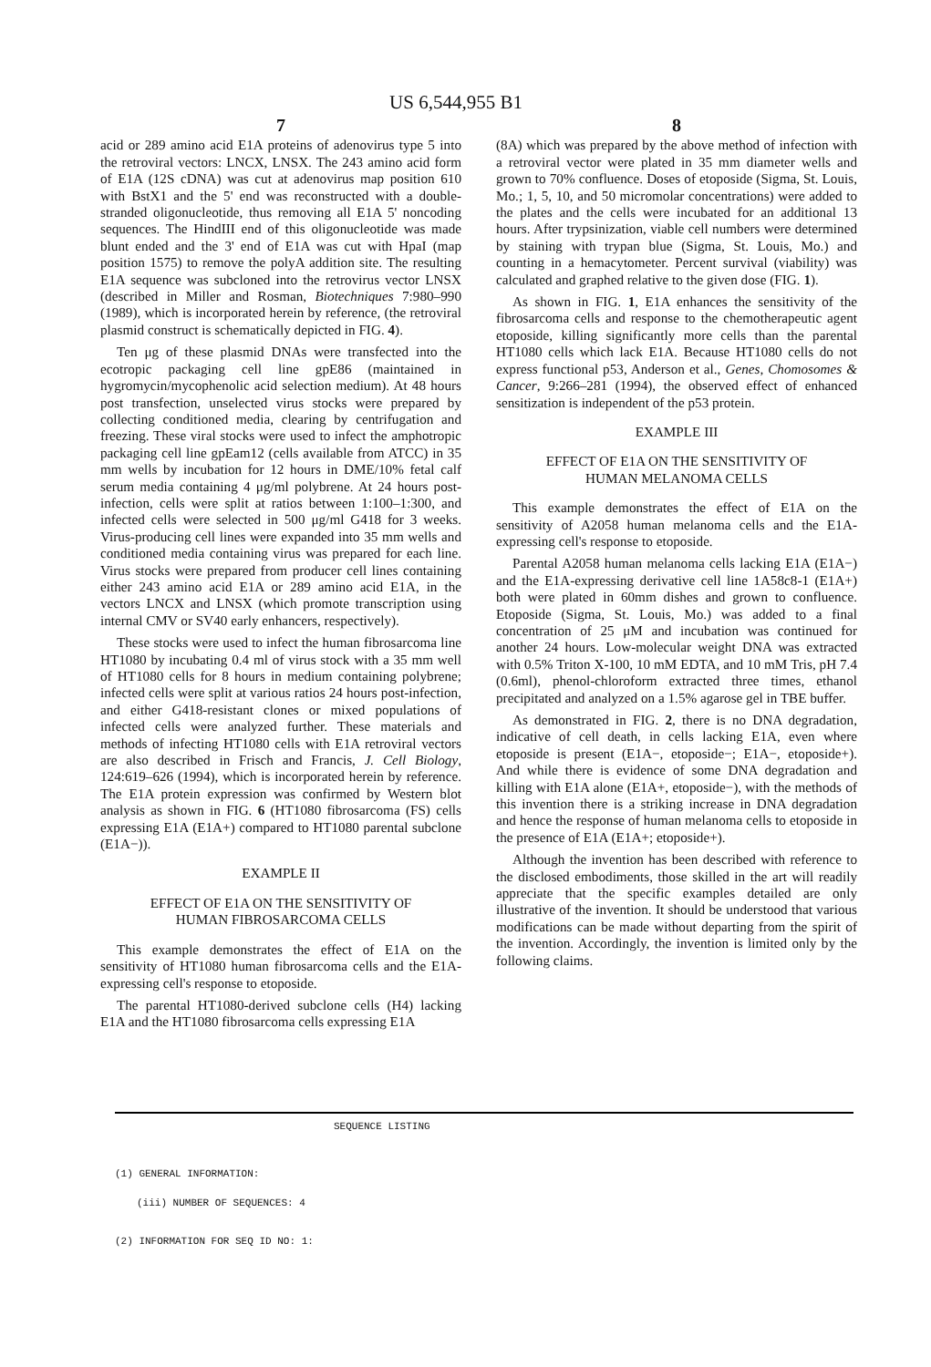US 6,544,955 B1
7
acid or 289 amino acid E1A proteins of adenovirus type 5 into the retroviral vectors: LNCX, LNSX. The 243 amino acid form of E1A (12S cDNA) was cut at adenovirus map position 610 with BstX1 and the 5' end was reconstructed with a double-stranded oligonucleotide, thus removing all E1A 5' noncoding sequences. The HindIII end of this oligonucleotide was made blunt ended and the 3' end of E1A was cut with HpaI (map position 1575) to remove the polyA addition site. The resulting E1A sequence was subcloned into the retrovirus vector LNSX (described in Miller and Rosman, Biotechniques 7:980–990 (1989), which is incorporated herein by reference, (the retroviral plasmid construct is schematically depicted in FIG. 4).
Ten μg of these plasmid DNAs were transfected into the ecotropic packaging cell line gpE86 (maintained in hygromycin/mycophenolic acid selection medium). At 48 hours post transfection, unselected virus stocks were prepared by collecting conditioned media, clearing by centrifugation and freezing. These viral stocks were used to infect the amphotropic packaging cell line gpEam12 (cells available from ATCC) in 35 mm wells by incubation for 12 hours in DME/10% fetal calf serum media containing 4 μg/ml polybrene. At 24 hours post-infection, cells were split at ratios between 1:100–1:300, and infected cells were selected in 500 μg/ml G418 for 3 weeks. Virus-producing cell lines were expanded into 35 mm wells and conditioned media containing virus was prepared for each line. Virus stocks were prepared from producer cell lines containing either 243 amino acid E1A or 289 amino acid E1A, in the vectors LNCX and LNSX (which promote transcription using internal CMV or SV40 early enhancers, respectively).
These stocks were used to infect the human fibrosarcoma line HT1080 by incubating 0.4 ml of virus stock with a 35 mm well of HT1080 cells for 8 hours in medium containing polybrene; infected cells were split at various ratios 24 hours post-infection, and either G418-resistant clones or mixed populations of infected cells were analyzed further. These materials and methods of infecting HT1080 cells with E1A retroviral vectors are also described in Frisch and Francis, J. Cell Biology, 124:619–626 (1994), which is incorporated herein by reference. The E1A protein expression was confirmed by Western blot analysis as shown in FIG. 6 (HT1080 fibrosarcoma (FS) cells expressing E1A (E1A+) compared to HT1080 parental subclone (E1A−)).
EXAMPLE II
EFFECT OF E1A ON THE SENSITIVITY OF
HUMAN FIBROSARCOMA CELLS
This example demonstrates the effect of E1A on the sensitivity of HT1080 human fibrosarcoma cells and the E1A-expressing cell's response to etoposide.
The parental HT1080-derived subclone cells (H4) lacking E1A and the HT1080 fibrosarcoma cells expressing E1A
8
(8A) which was prepared by the above method of infection with a retroviral vector were plated in 35 mm diameter wells and grown to 70% confluence. Doses of etoposide (Sigma, St. Louis, Mo.; 1, 5, 10, and 50 micromolar concentrations) were added to the plates and the cells were incubated for an additional 13 hours. After trypsinization, viable cell numbers were determined by staining with trypan blue (Sigma, St. Louis, Mo.) and counting in a hemacytometer. Percent survival (viability) was calculated and graphed relative to the given dose (FIG. 1).
As shown in FIG. 1, E1A enhances the sensitivity of the fibrosarcoma cells and response to the chemotherapeutic agent etoposide, killing significantly more cells than the parental HT1080 cells which lack E1A. Because HT1080 cells do not express functional p53, Anderson et al., Genes, Chomosomes & Cancer, 9:266–281 (1994), the observed effect of enhanced sensitization is independent of the p53 protein.
EXAMPLE III
EFFECT OF E1A ON THE SENSITIVITY OF
HUMAN MELANOMA CELLS
This example demonstrates the effect of E1A on the sensitivity of A2058 human melanoma cells and the E1A-expressing cell's response to etoposide.
Parental A2058 human melanoma cells lacking E1A (E1A−) and the E1A-expressing derivative cell line 1A58c8-1 (E1A+) both were plated in 60mm dishes and grown to confluence. Etoposide (Sigma, St. Louis, Mo.) was added to a final concentration of 25 μM and incubation was continued for another 24 hours. Low-molecular weight DNA was extracted with 0.5% Triton X-100, 10 mM EDTA, and 10 mM Tris, pH 7.4 (0.6ml), phenol-chloroform extracted three times, ethanol precipitated and analyzed on a 1.5% agarose gel in TBE buffer.
As demonstrated in FIG. 2, there is no DNA degradation, indicative of cell death, in cells lacking E1A, even where etoposide is present (E1A−, etoposide−; E1A−, etoposide+). And while there is evidence of some DNA degradation and killing with E1A alone (E1A+, etoposide−), with the methods of this invention there is a striking increase in DNA degradation and hence the response of human melanoma cells to etoposide in the presence of E1A (E1A+; etoposide+).
Although the invention has been described with reference to the disclosed embodiments, those skilled in the art will readily appreciate that the specific examples detailed are only illustrative of the invention. It should be understood that various modifications can be made without departing from the spirit of the invention. Accordingly, the invention is limited only by the following claims.
SEQUENCE LISTING
(1) GENERAL INFORMATION:
(iii) NUMBER OF SEQUENCES: 4
(2) INFORMATION FOR SEQ ID NO: 1: